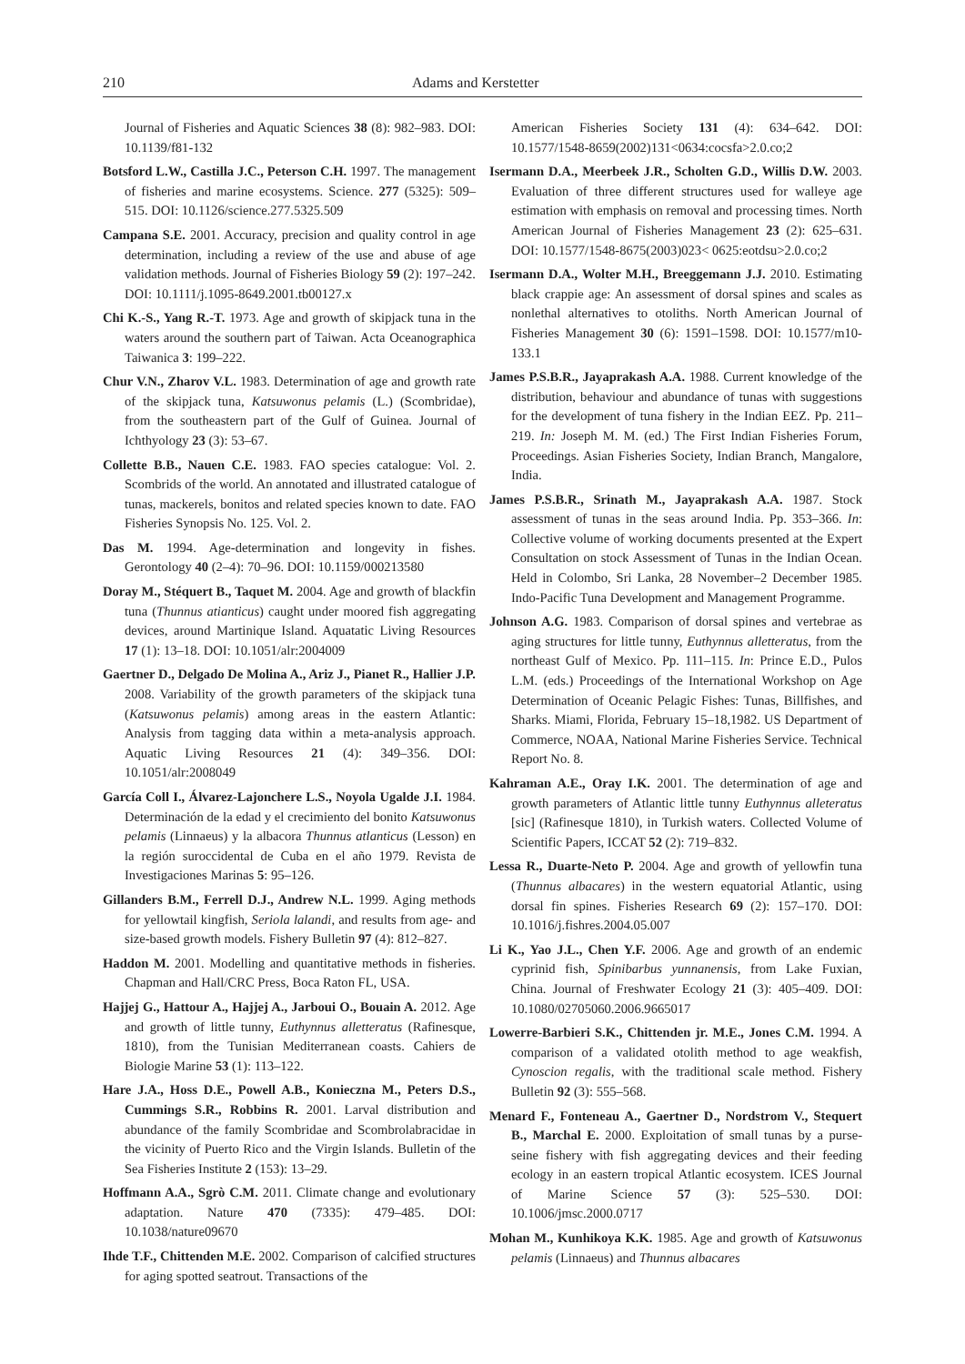210 Adams and Kerstetter
Journal of Fisheries and Aquatic Sciences 38 (8): 982–983. DOI: 10.1139/f81-132
Botsford L.W., Castilla J.C., Peterson C.H. 1997. The management of fisheries and marine ecosystems. Science. 277 (5325): 509–515. DOI: 10.1126/science.277.5325.509
Campana S.E. 2001. Accuracy, precision and quality control in age determination, including a review of the use and abuse of age validation methods. Journal of Fisheries Biology 59 (2): 197–242. DOI: 10.1111/j.1095-8649.2001.tb00127.x
Chi K.-S., Yang R.-T. 1973. Age and growth of skipjack tuna in the waters around the southern part of Taiwan. Acta Oceanographica Taiwanica 3: 199–222.
Chur V.N., Zharov V.L. 1983. Determination of age and growth rate of the skipjack tuna, Katsuwonus pelamis (L.) (Scombridae), from the southeastern part of the Gulf of Guinea. Journal of Ichthyology 23 (3): 53–67.
Collette B.B., Nauen C.E. 1983. FAO species catalogue: Vol. 2. Scombrids of the world. An annotated and illustrated catalogue of tunas, mackerels, bonitos and related species known to date. FAO Fisheries Synopsis No. 125. Vol. 2.
Das M. 1994. Age-determination and longevity in fishes. Gerontology 40 (2–4): 70–96. DOI: 10.1159/000213580
Doray M., Stéquert B., Taquet M. 2004. Age and growth of blackfin tuna (Thunnus atianticus) caught under moored fish aggregating devices, around Martinique Island. Aquatatic Living Resources 17 (1): 13–18. DOI: 10.1051/alr:2004009
Gaertner D., Delgado De Molina A., Ariz J., Pianet R., Hallier J.P. 2008. Variability of the growth parameters of the skipjack tuna (Katsuwonus pelamis) among areas in the eastern Atlantic: Analysis from tagging data within a meta-analysis approach. Aquatic Living Resources 21 (4): 349–356. DOI: 10.1051/alr:2008049
García Coll I., Álvarez-Lajonchere L.S., Noyola Ugalde J.I. 1984. Determinación de la edad y el crecimiento del bonito Katsuwonus pelamis (Linnaeus) y la albacora Thunnus atlanticus (Lesson) en la región suroccidental de Cuba en el año 1979. Revista de Investigaciones Marinas 5: 95–126.
Gillanders B.M., Ferrell D.J., Andrew N.L. 1999. Aging methods for yellowtail kingfish, Seriola lalandi, and results from age- and size-based growth models. Fishery Bulletin 97 (4): 812–827.
Haddon M. 2001. Modelling and quantitative methods in fisheries. Chapman and Hall/CRC Press, Boca Raton FL, USA.
Hajjej G., Hattour A., Hajjej A., Jarboui O., Bouain A. 2012. Age and growth of little tunny, Euthynnus alletteratus (Rafinesque, 1810), from the Tunisian Mediterranean coasts. Cahiers de Biologie Marine 53 (1): 113–122.
Hare J.A., Hoss D.E., Powell A.B., Konieczna M., Peters D.S., Cummings S.R., Robbins R. 2001. Larval distribution and abundance of the family Scombridae and Scombrolabracidae in the vicinity of Puerto Rico and the Virgin Islands. Bulletin of the Sea Fisheries Institute 2 (153): 13–29.
Hoffmann A.A., Sgrò C.M. 2011. Climate change and evolutionary adaptation. Nature 470 (7335): 479–485. DOI: 10.1038/nature09670
Ihde T.F., Chittenden M.E. 2002. Comparison of calcified structures for aging spotted seatrout. Transactions of the
American Fisheries Society 131 (4): 634–642. DOI: 10.1577/1548-8659(2002)131<0634:cocsfa>2.0.co;2
Isermann D.A., Meerbeek J.R., Scholten G.D., Willis D.W. 2003. Evaluation of three different structures used for walleye age estimation with emphasis on removal and processing times. North American Journal of Fisheries Management 23 (2): 625–631. DOI: 10.1577/1548-8675(2003)023< 0625:eotdsu>2.0.co;2
Isermann D.A., Wolter M.H., Breeggemann J.J. 2010. Estimating black crappie age: An assessment of dorsal spines and scales as nonlethal alternatives to otoliths. North American Journal of Fisheries Management 30 (6): 1591–1598. DOI: 10.1577/m10-133.1
James P.S.B.R., Jayaprakash A.A. 1988. Current knowledge of the distribution, behaviour and abundance of tunas with suggestions for the development of tuna fishery in the Indian EEZ. Pp. 211–219. In: Joseph M. M. (ed.) The First Indian Fisheries Forum, Proceedings. Asian Fisheries Society, Indian Branch, Mangalore, India.
James P.S.B.R., Srinath M., Jayaprakash A.A. 1987. Stock assessment of tunas in the seas around India. Pp. 353–366. In: Collective volume of working documents presented at the Expert Consultation on stock Assessment of Tunas in the Indian Ocean. Held in Colombo, Sri Lanka, 28 November–2 December 1985. Indo-Pacific Tuna Development and Management Programme.
Johnson A.G. 1983. Comparison of dorsal spines and vertebrae as aging structures for little tunny, Euthynnus alletteratus, from the northeast Gulf of Mexico. Pp. 111–115. In: Prince E.D., Pulos L.M. (eds.) Proceedings of the International Workshop on Age Determination of Oceanic Pelagic Fishes: Tunas, Billfishes, and Sharks. Miami, Florida, February 15–18,1982. US Department of Commerce, NOAA, National Marine Fisheries Service. Technical Report No. 8.
Kahraman A.E., Oray I.K. 2001. The determination of age and growth parameters of Atlantic little tunny Euthynnus alleteratus [sic] (Rafinesque 1810), in Turkish waters. Collected Volume of Scientific Papers, ICCAT 52 (2): 719–832.
Lessa R., Duarte-Neto P. 2004. Age and growth of yellowfin tuna (Thunnus albacares) in the western equatorial Atlantic, using dorsal fin spines. Fisheries Research 69 (2): 157–170. DOI: 10.1016/j.fishres.2004.05.007
Li K., Yao J.L., Chen Y.F. 2006. Age and growth of an endemic cyprinid fish, Spinibarbus yunnanensis, from Lake Fuxian, China. Journal of Freshwater Ecology 21 (3): 405–409. DOI: 10.1080/02705060.2006.9665017
Lowerre-Barbieri S.K., Chittenden jr. M.E., Jones C.M. 1994. A comparison of a validated otolith method to age weakfish, Cynoscion regalis, with the traditional scale method. Fishery Bulletin 92 (3): 555–568.
Menard F., Fonteneau A., Gaertner D., Nordstrom V., Stequert B., Marchal E. 2000. Exploitation of small tunas by a purse-seine fishery with fish aggregating devices and their feeding ecology in an eastern tropical Atlantic ecosystem. ICES Journal of Marine Science 57 (3): 525–530. DOI: 10.1006/jmsc.2000.0717
Mohan M., Kunhikoya K.K. 1985. Age and growth of Katsuwonus pelamis (Linnaeus) and Thunnus albacares